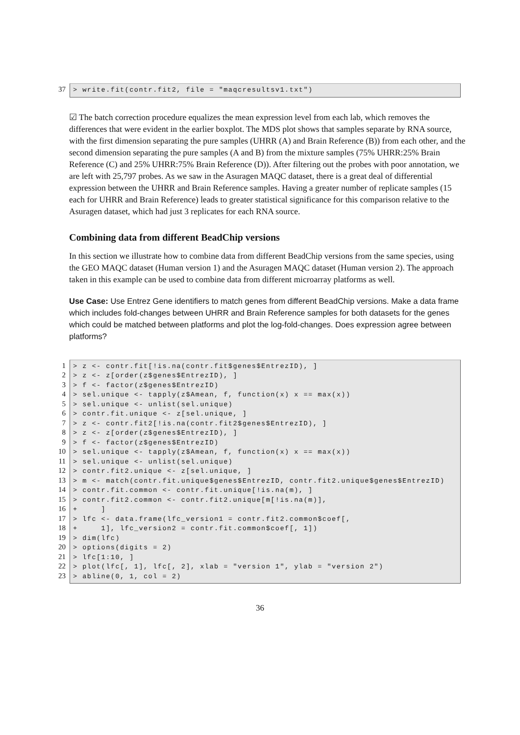37 > write.fit(contr.fit2, file = "maqcresultsv1.txt")
☑ The batch correction procedure equalizes the mean expression level from each lab, which removes the differences that were evident in the earlier boxplot. The MDS plot shows that samples separate by RNA source, with the first dimension separating the pure samples (UHRR (A) and Brain Reference (B)) from each other, and the second dimension separating the pure samples (A and B) from the mixture samples (75% UHRR:25% Brain Reference (C) and 25% UHRR:75% Brain Reference (D)). After filtering out the probes with poor annotation, we are left with 25,797 probes. As we saw in the Asuragen MAQC dataset, there is a great deal of differential expression between the UHRR and Brain Reference samples. Having a greater number of replicate samples (15 each for UHRR and Brain Reference) leads to greater statistical significance for this comparison relative to the Asuragen dataset, which had just 3 replicates for each RNA source.
Combining data from different BeadChip versions
In this section we illustrate how to combine data from different BeadChip versions from the same species, using the GEO MAQC dataset (Human version 1) and the Asuragen MAQC dataset (Human version 2). The approach taken in this example can be used to combine data from different microarray platforms as well.
Use Case: Use Entrez Gene identifiers to match genes from different BeadChip versions. Make a data frame which includes fold-changes between UHRR and Brain Reference samples for both datasets for the genes which could be matched between platforms and plot the log-fold-changes. Does expression agree between platforms?
1
2
3
4
5
6
7
8
9
10
11
12
13
14
15
16
17
18
19
20
21
22
23
> z <- contr.fit[!is.na(contr.fit$genes$EntrezID), ] > z <- z[order(z$genes$EntrezID), ] > f <- factor(z$genes$EntrezID) > sel.unique <- tapply(z$Amean, f, function(x) x == max(x)) > sel.unique <- unlist(sel.unique) > contr.fit.unique <- z[sel.unique, ] > z <- contr.fit2[!is.na(contr.fit2$genes$EntrezID), ] > z <- z[order(z$genes$EntrezID), ] > f <- factor(z$genes$EntrezID) > sel.unique <- tapply(z$Amean, f, function(x) x == max(x)) > sel.unique <- unlist(sel.unique) > contr.fit2.unique <- z[sel.unique, ] > m <- match(contr.fit.unique$genes$EntrezID, contr.fit2.unique$genes$EntrezID) > contr.fit.common <- contr.fit.unique[!is.na(m), ] > contr.fit2.common <- contr.fit2.unique[m[!is.na(m)], + ] > lfc <- data.frame(lfc_version1 = contr.fit2.common$coef[, + 1], lfc_version2 = contr.fit.common$coef[, 1]) > dim(lfc) > options(digits = 2) > lfc[1:10, ] > plot(lfc[, 1], lfc[, 2], xlab = "version 1", ylab = "version 2") > abline(0, 1, col = 2)
36